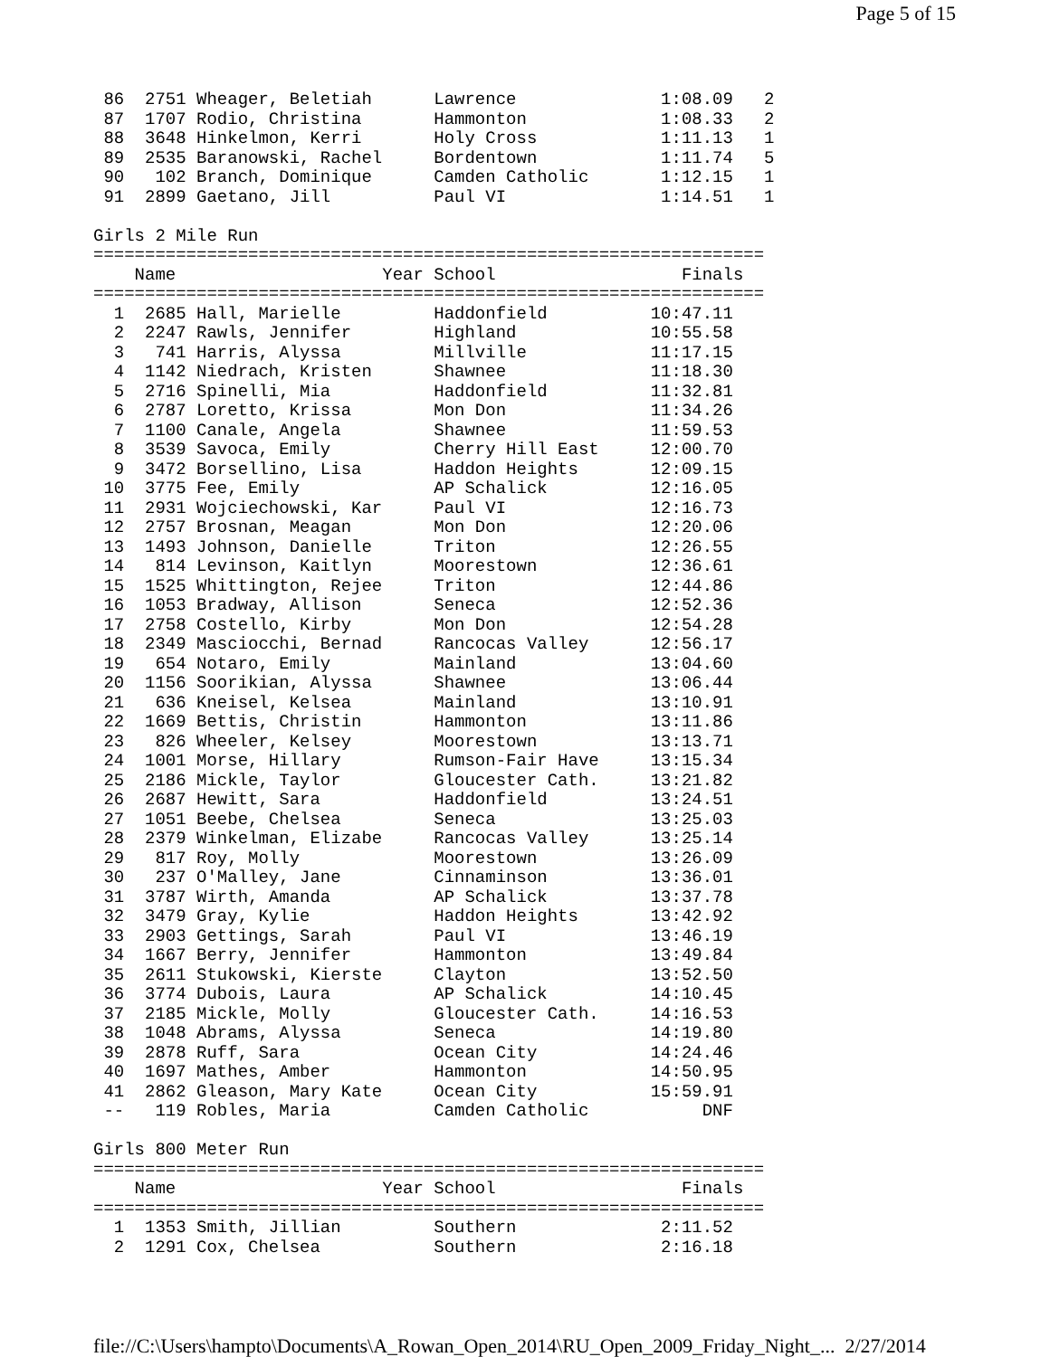Page 5 of 15
 86  2751 Wheager, Beletiah      Lawrence              1:08.09   2
 87  1707 Rodio, Christina       Hammonton             1:08.33   2
 88  3648 Hinkelmon, Kerri       Holy Cross            1:11.13   1
 89  2535 Baranowski, Rachel     Bordentown            1:11.74   5
 90   102 Branch, Dominique      Camden Catholic       1:12.15   1
 91  2899 Gaetano, Jill          Paul VI               1:14.51   1

Girls 2 Mile Run
=================================================================
    Name                    Year School                  Finals
=================================================================
  1  2685 Hall, Marielle         Haddonfield          10:47.11
  2  2247 Rawls, Jennifer        Highland             10:55.58
  3   741 Harris, Alyssa         Millville            11:17.15
  4  1142 Niedrach, Kristen      Shawnee              11:18.30
  5  2716 Spinelli, Mia          Haddonfield          11:32.81
  6  2787 Loretto, Krissa        Mon Don              11:34.26
  7  1100 Canale, Angela         Shawnee              11:59.53
  8  3539 Savoca, Emily          Cherry Hill East     12:00.70
  9  3472 Borsellino, Lisa       Haddon Heights       12:09.15
 10  3775 Fee, Emily             AP Schalick          12:16.05
 11  2931 Wojciechowski, Kar     Paul VI              12:16.73
 12  2757 Brosnan, Meagan        Mon Don              12:20.06
 13  1493 Johnson, Danielle      Triton               12:26.55
 14   814 Levinson, Kaitlyn      Moorestown           12:36.61
 15  1525 Whittington, Rejee     Triton               12:44.86
 16  1053 Bradway, Allison       Seneca               12:52.36
 17  2758 Costello, Kirby        Mon Don              12:54.28
 18  2349 Masciocchi, Bernad     Rancocas Valley      12:56.17
 19   654 Notaro, Emily          Mainland             13:04.60
 20  1156 Soorikian, Alyssa      Shawnee              13:06.44
 21   636 Kneisel, Kelsea        Mainland             13:10.91
 22  1669 Bettis, Christin       Hammonton            13:11.86
 23   826 Wheeler, Kelsey        Moorestown           13:13.71
 24  1001 Morse, Hillary         Rumson-Fair Have     13:15.34
 25  2186 Mickle, Taylor         Gloucester Cath.     13:21.82
 26  2687 Hewitt, Sara           Haddonfield          13:24.51
 27  1051 Beebe, Chelsea         Seneca               13:25.03
 28  2379 Winkelman, Elizabe     Rancocas Valley      13:25.14
 29   817 Roy, Molly             Moorestown           13:26.09
 30   237 O'Malley, Jane         Cinnaminson          13:36.01
 31  3787 Wirth, Amanda          AP Schalick          13:37.78
 32  3479 Gray, Kylie            Haddon Heights       13:42.92
 33  2903 Gettings, Sarah        Paul VI              13:46.19
 34  1667 Berry, Jennifer        Hammonton            13:49.84
 35  2611 Stukowski, Kierste     Clayton              13:52.50
 36  3774 Dubois, Laura          AP Schalick          14:10.45
 37  2185 Mickle, Molly          Gloucester Cath.     14:16.53
 38  1048 Abrams, Alyssa         Seneca               14:19.80
 39  2878 Ruff, Sara             Ocean City           14:24.46
 40  1697 Mathes, Amber          Hammonton            14:50.95
 41  2862 Gleason, Mary Kate     Ocean City           15:59.91
 --   119 Robles, Maria          Camden Catholic           DNF

Girls 800 Meter Run
=================================================================
    Name                    Year School                  Finals
=================================================================
  1  1353 Smith, Jillian         Southern              2:11.52
  2  1291 Cox, Chelsea           Southern              2:16.18
file://C:\Users\hampto\Documents\A_Rowan_Open_2014\RU_Open_2009_Friday_Night_... 2/27/2014